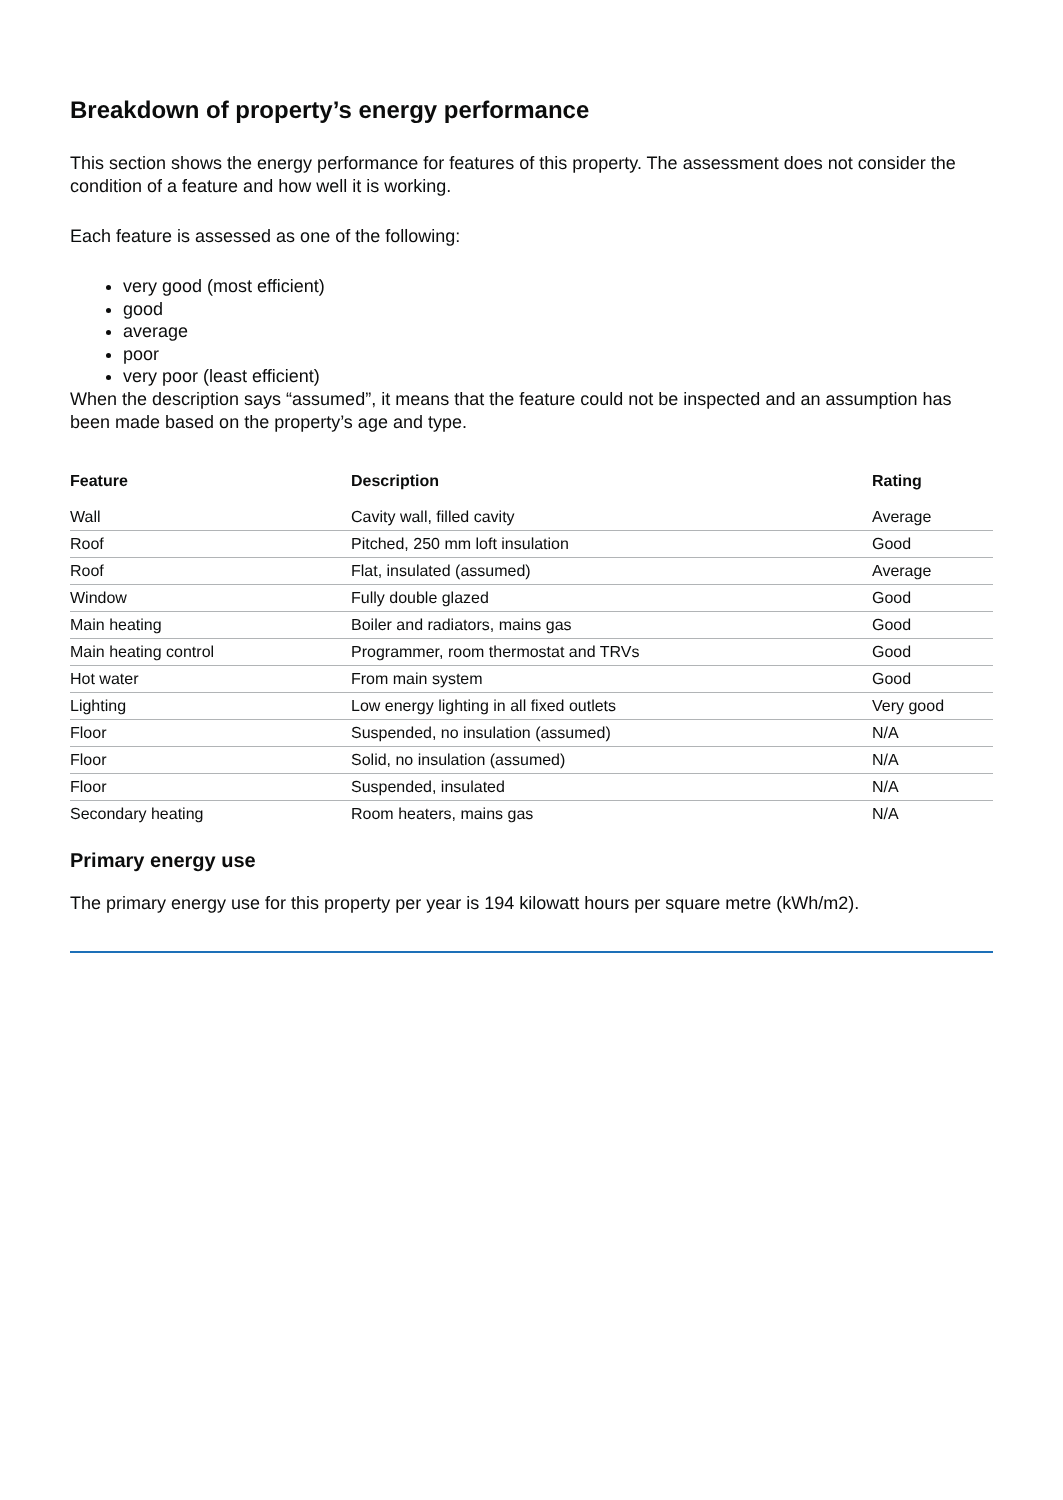Breakdown of property’s energy performance
This section shows the energy performance for features of this property. The assessment does not consider the condition of a feature and how well it is working.
Each feature is assessed as one of the following:
very good (most efficient)
good
average
poor
very poor (least efficient)
When the description says “assumed”, it means that the feature could not be inspected and an assumption has been made based on the property’s age and type.
| Feature | Description | Rating |
| --- | --- | --- |
| Wall | Cavity wall, filled cavity | Average |
| Roof | Pitched, 250 mm loft insulation | Good |
| Roof | Flat, insulated (assumed) | Average |
| Window | Fully double glazed | Good |
| Main heating | Boiler and radiators, mains gas | Good |
| Main heating control | Programmer, room thermostat and TRVs | Good |
| Hot water | From main system | Good |
| Lighting | Low energy lighting in all fixed outlets | Very good |
| Floor | Suspended, no insulation (assumed) | N/A |
| Floor | Solid, no insulation (assumed) | N/A |
| Floor | Suspended, insulated | N/A |
| Secondary heating | Room heaters, mains gas | N/A |
Primary energy use
The primary energy use for this property per year is 194 kilowatt hours per square metre (kWh/m2).